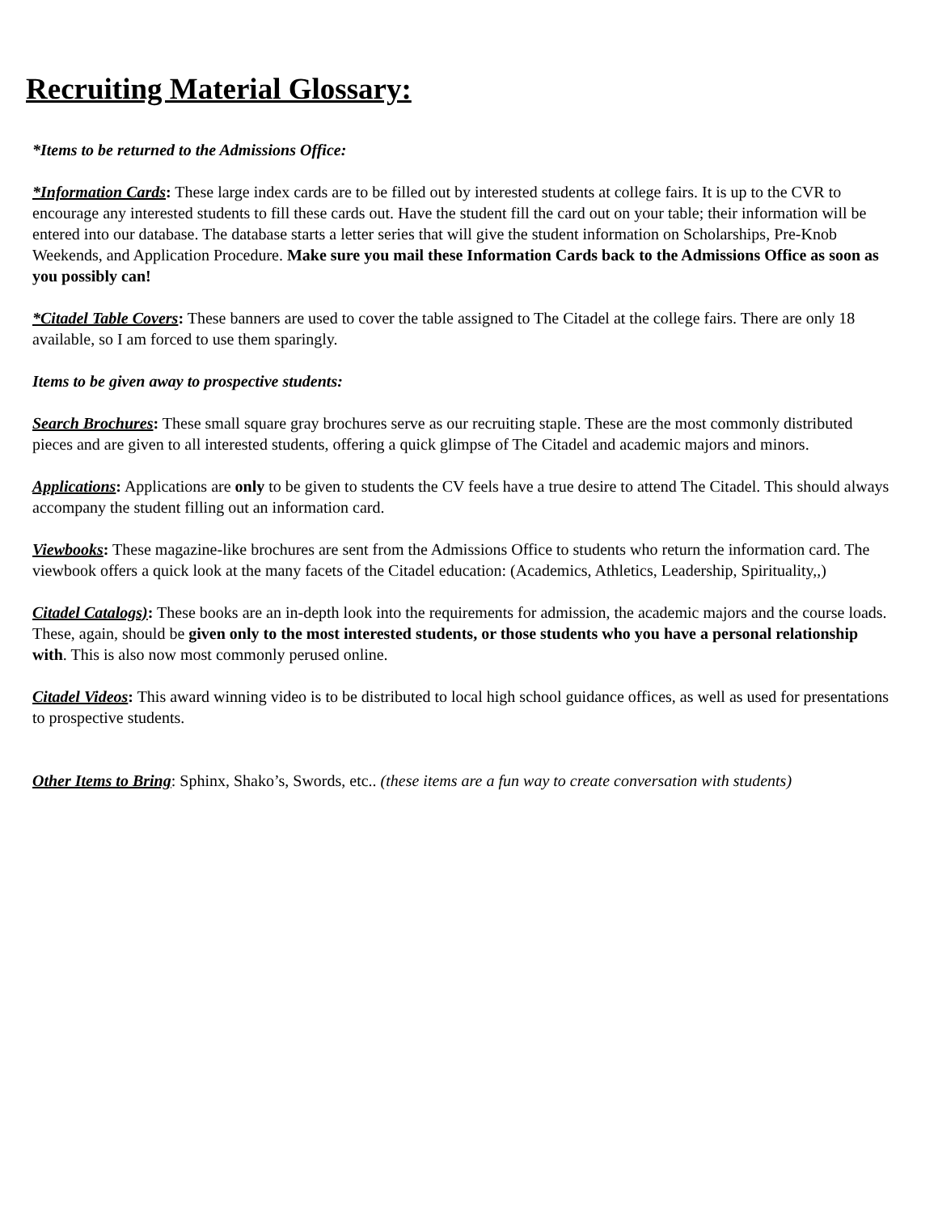Recruiting Material Glossary:
*Items to be returned to the Admissions Office:
*Information Cards: These large index cards are to be filled out by interested students at college fairs. It is up to the CVR to encourage any interested students to fill these cards out. Have the student fill the card out on your table; their information will be entered into our database. The database starts a letter series that will give the student information on Scholarships, Pre-Knob Weekends, and Application Procedure. Make sure you mail these Information Cards back to the Admissions Office as soon as you possibly can!
*Citadel Table Covers: These banners are used to cover the table assigned to The Citadel at the college fairs. There are only 18 available, so I am forced to use them sparingly.
Items to be given away to prospective students:
Search Brochures: These small square gray brochures serve as our recruiting staple. These are the most commonly distributed pieces and are given to all interested students, offering a quick glimpse of The Citadel and academic majors and minors.
Applications: Applications are only to be given to students the CV feels have a true desire to attend The Citadel. This should always accompany the student filling out an information card.
Viewbooks: These magazine-like brochures are sent from the Admissions Office to students who return the information card. The viewbook offers a quick look at the many facets of the Citadel education: (Academics, Athletics, Leadership, Spirituality,,)
Citadel Catalogs): These books are an in-depth look into the requirements for admission, the academic majors and the course loads. These, again, should be given only to the most interested students, or those students who you have a personal relationship with. This is also now most commonly perused online.
Citadel Videos: This award winning video is to be distributed to local high school guidance offices, as well as used for presentations to prospective students.
Other Items to Bring: Sphinx, Shako’s, Swords, etc.. (these items are a fun way to create conversation with students)